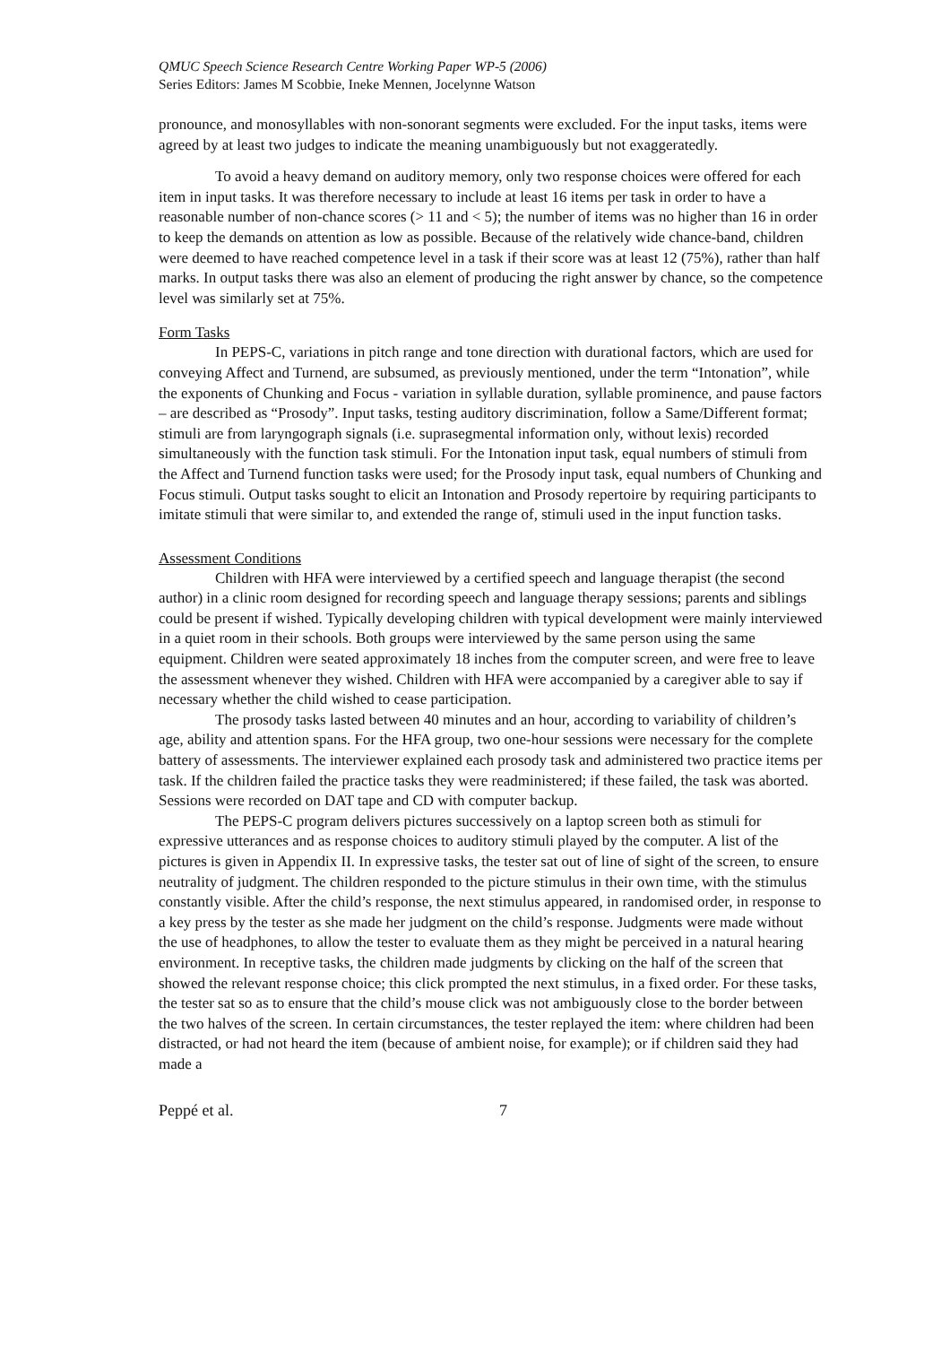QMUC Speech Science Research Centre Working Paper WP-5 (2006)
Series Editors: James M Scobbie, Ineke Mennen, Jocelynne Watson
pronounce, and monosyllables with non-sonorant segments were excluded. For the input tasks, items were agreed by at least two judges to indicate the meaning unambiguously but not exaggeratedly.
To avoid a heavy demand on auditory memory, only two response choices were offered for each item in input tasks. It was therefore necessary to include at least 16 items per task in order to have a reasonable number of non-chance scores (> 11 and < 5); the number of items was no higher than 16 in order to keep the demands on attention as low as possible. Because of the relatively wide chance-band, children were deemed to have reached competence level in a task if their score was at least 12 (75%), rather than half marks. In output tasks there was also an element of producing the right answer by chance, so the competence level was similarly set at 75%.
Form Tasks
In PEPS-C, variations in pitch range and tone direction with durational factors, which are used for conveying Affect and Turnend, are subsumed, as previously mentioned, under the term “Intonation”, while the exponents of Chunking and Focus - variation in syllable duration, syllable prominence, and pause factors – are described as “Prosody”. Input tasks, testing auditory discrimination, follow a Same/Different format; stimuli are from laryngograph signals (i.e. suprasegmental information only, without lexis) recorded simultaneously with the function task stimuli. For the Intonation input task, equal numbers of stimuli from the Affect and Turnend function tasks were used; for the Prosody input task, equal numbers of Chunking and Focus stimuli. Output tasks sought to elicit an Intonation and Prosody repertoire by requiring participants to imitate stimuli that were similar to, and extended the range of, stimuli used in the input function tasks.
Assessment Conditions
Children with HFA were interviewed by a certified speech and language therapist (the second author) in a clinic room designed for recording speech and language therapy sessions; parents and siblings could be present if wished. Typically developing children with typical development were mainly interviewed in a quiet room in their schools. Both groups were interviewed by the same person using the same equipment. Children were seated approximately 18 inches from the computer screen, and were free to leave the assessment whenever they wished. Children with HFA were accompanied by a caregiver able to say if necessary whether the child wished to cease participation.
The prosody tasks lasted between 40 minutes and an hour, according to variability of children’s age, ability and attention spans. For the HFA group, two one-hour sessions were necessary for the complete battery of assessments. The interviewer explained each prosody task and administered two practice items per task. If the children failed the practice tasks they were readministered; if these failed, the task was aborted. Sessions were recorded on DAT tape and CD with computer backup.
The PEPS-C program delivers pictures successively on a laptop screen both as stimuli for expressive utterances and as response choices to auditory stimuli played by the computer. A list of the pictures is given in Appendix II. In expressive tasks, the tester sat out of line of sight of the screen, to ensure neutrality of judgment. The children responded to the picture stimulus in their own time, with the stimulus constantly visible. After the child’s response, the next stimulus appeared, in randomised order, in response to a key press by the tester as she made her judgment on the child’s response. Judgments were made without the use of headphones, to allow the tester to evaluate them as they might be perceived in a natural hearing environment. In receptive tasks, the children made judgments by clicking on the half of the screen that showed the relevant response choice; this click prompted the next stimulus, in a fixed order. For these tasks, the tester sat so as to ensure that the child’s mouse click was not ambiguously close to the border between the two halves of the screen. In certain circumstances, the tester replayed the item: where children had been distracted, or had not heard the item (because of ambient noise, for example); or if children said they had made a
Peppé et al. 7